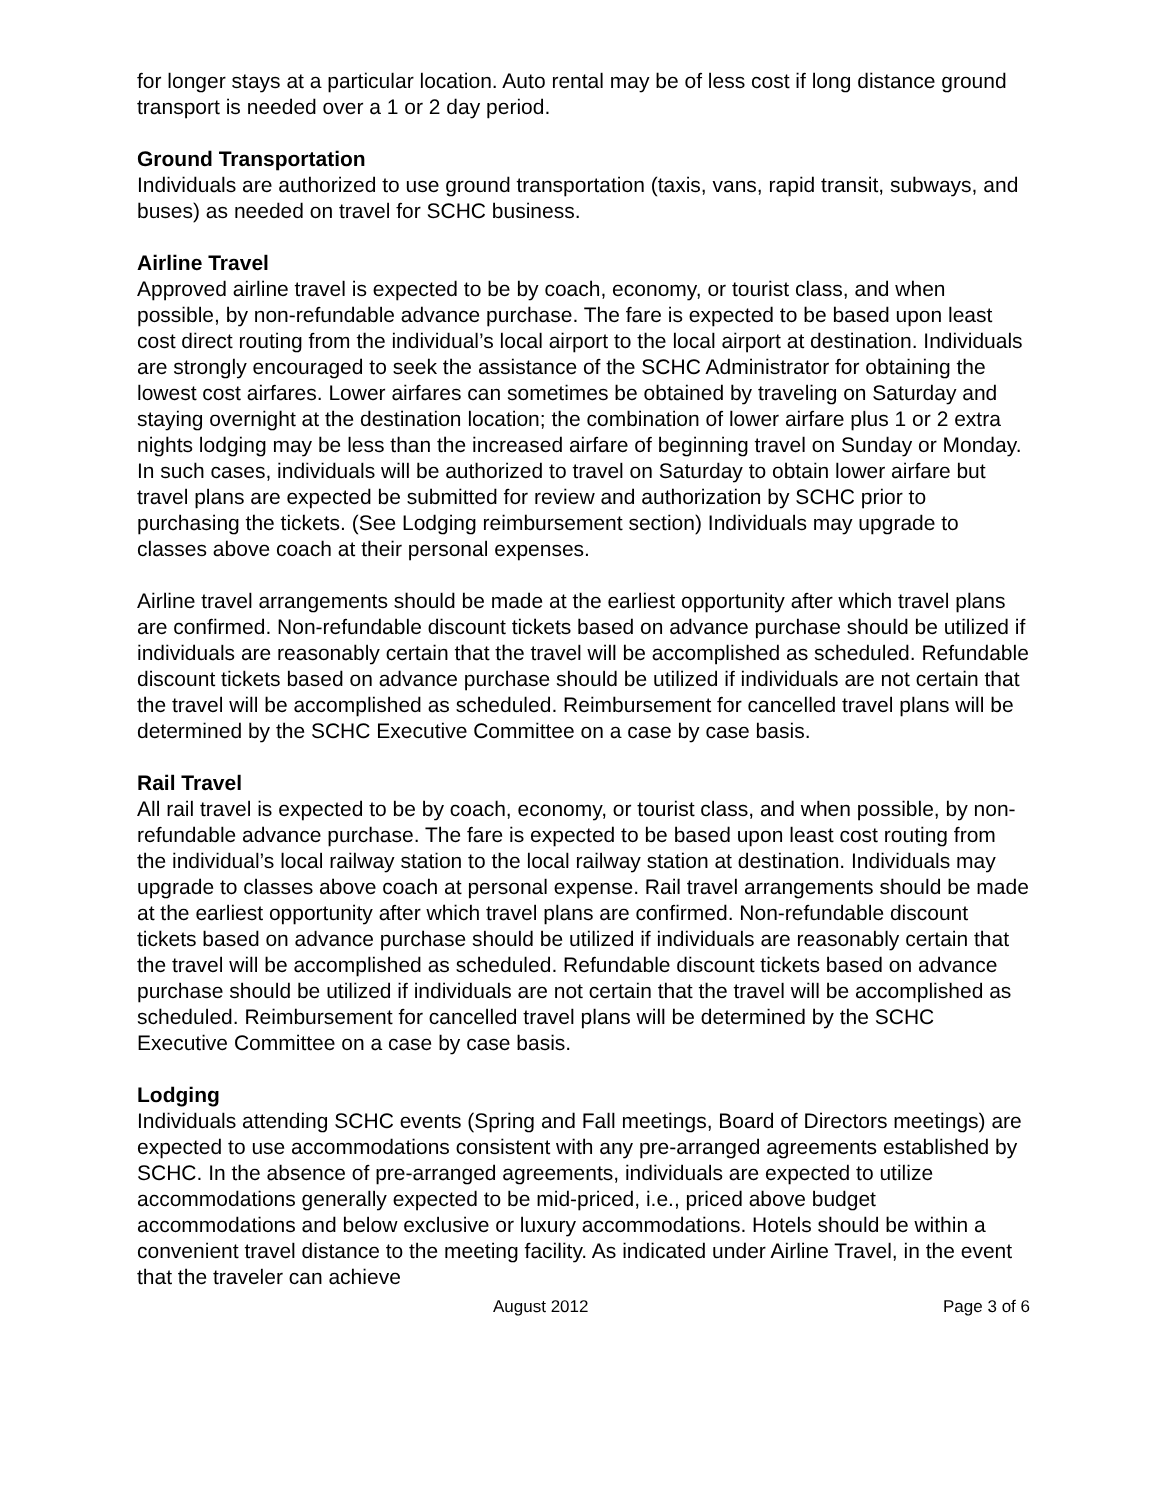for longer stays at a particular location. Auto rental may be of less cost if long distance ground transport is needed over a 1 or 2 day period.
Ground Transportation
Individuals are authorized to use ground transportation (taxis, vans, rapid transit, subways, and buses) as needed on travel for SCHC business.
Airline Travel
Approved airline travel is expected to be by coach, economy, or tourist class, and when possible, by non-refundable advance purchase. The fare is expected to be based upon least cost direct routing from the individual’s local airport to the local airport at destination. Individuals are strongly encouraged to seek the assistance of the SCHC Administrator for obtaining the lowest cost airfares. Lower airfares can sometimes be obtained by traveling on Saturday and staying overnight at the destination location; the combination of lower airfare plus 1 or 2 extra nights lodging may be less than the increased airfare of beginning travel on Sunday or Monday. In such cases, individuals will be authorized to travel on Saturday to obtain lower airfare but travel plans are expected be submitted for review and authorization by SCHC prior to purchasing the tickets. (See Lodging reimbursement section) Individuals may upgrade to classes above coach at their personal expenses.
Airline travel arrangements should be made at the earliest opportunity after which travel plans are confirmed. Non-refundable discount tickets based on advance purchase should be utilized if individuals are reasonably certain that the travel will be accomplished as scheduled. Refundable discount tickets based on advance purchase should be utilized if individuals are not certain that the travel will be accomplished as scheduled. Reimbursement for cancelled travel plans will be determined by the SCHC Executive Committee on a case by case basis.
Rail Travel
All rail travel is expected to be by coach, economy, or tourist class, and when possible, by non-refundable advance purchase. The fare is expected to be based upon least cost routing from the individual’s local railway station to the local railway station at destination. Individuals may upgrade to classes above coach at personal expense. Rail travel arrangements should be made at the earliest opportunity after which travel plans are confirmed. Non-refundable discount tickets based on advance purchase should be utilized if individuals are reasonably certain that the travel will be accomplished as scheduled. Refundable discount tickets based on advance purchase should be utilized if individuals are not certain that the travel will be accomplished as scheduled. Reimbursement for cancelled travel plans will be determined by the SCHC Executive Committee on a case by case basis.
Lodging
Individuals attending SCHC events (Spring and Fall meetings, Board of Directors meetings) are expected to use accommodations consistent with any pre-arranged agreements established by SCHC. In the absence of pre-arranged agreements, individuals are expected to utilize accommodations generally expected to be mid-priced, i.e., priced above budget accommodations and below exclusive or luxury accommodations. Hotels should be within a convenient travel distance to the meeting facility. As indicated under Airline Travel, in the event that the traveler can achieve
August 2012 Page 3 of 6